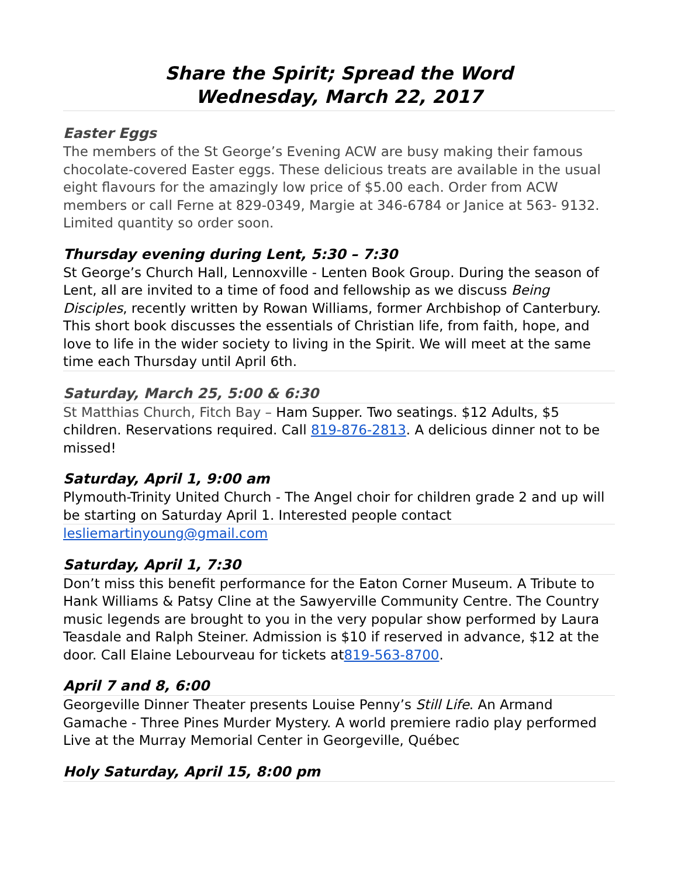Share the Spirit; Spread the Word
Wednesday, March 22, 2017
Easter Eggs
The members of the St George’s Evening ACW are busy making their famous chocolate-covered Easter eggs. These delicious treats are available in the usual eight flavours for the amazingly low price of $5.00 each. Order from ACW members or call Ferne at 829-0349, Margie at 346-6784 or Janice at 563- 9132. Limited quantity so order soon.
Thursday evening during Lent, 5:30 – 7:30
St George’s Church Hall, Lennoxville - Lenten Book Group. During the season of Lent, all are invited to a time of food and fellowship as we discuss Being Disciples, recently written by Rowan Williams, former Archbishop of Canterbury. This short book discusses the essentials of Christian life, from faith, hope, and love to life in the wider society to living in the Spirit. We will meet at the same time each Thursday until April 6th.
Saturday, March 25, 5:00 & 6:30
St Matthias Church, Fitch Bay – Ham Supper. Two seatings. $12 Adults, $5 children. Reservations required. Call 819-876-2813. A delicious dinner not to be missed!
Saturday, April 1, 9:00 am
Plymouth-Trinity United Church - The Angel choir for children grade 2 and up will be starting on Saturday April 1. Interested people contact
lesliemartinyoung@gmail.com
Saturday, April 1, 7:30
Don’t miss this benefit performance for the Eaton Corner Museum. A Tribute to Hank Williams & Patsy Cline at the Sawyerville Community Centre. The Country music legends are brought to you in the very popular show performed by Laura Teasdale and Ralph Steiner. Admission is $10 if reserved in advance, $12 at the door. Call Elaine Lebourveau for tickets at819-563-8700.
April 7 and 8, 6:00
Georgeville Dinner Theater presents Louise Penny’s Still Life. An Armand Gamache - Three Pines Murder Mystery. A world premiere radio play performed Live at the Murray Memorial Center in Georgeville, Québec
Holy Saturday, April 15, 8:00 pm